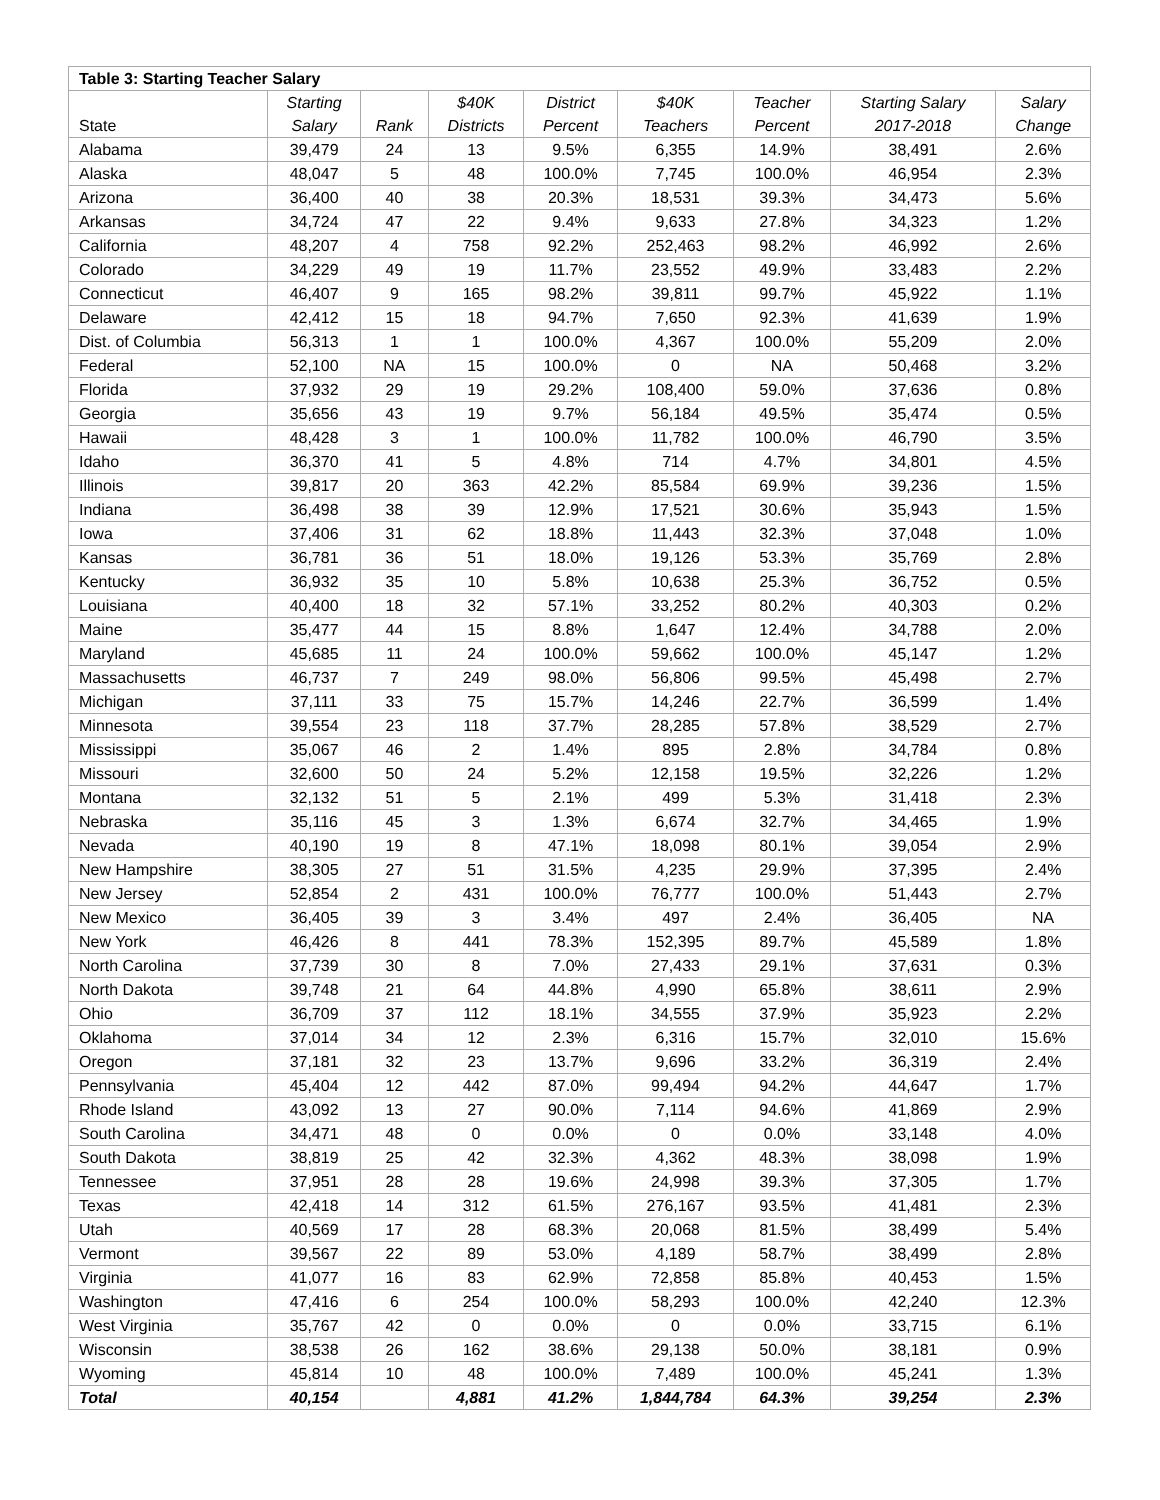| Table 3: Starting Teacher Salary | | | | | | | | |
| --- | --- | --- | --- | --- | --- | --- | --- | --- |
| State | Starting Salary | Rank | $40K Districts | District Percent | $40K Teachers | Teacher Percent | Starting Salary 2017-2018 | Salary Change |
| Alabama | 39,479 | 24 | 13 | 9.5% | 6,355 | 14.9% | 38,491 | 2.6% |
| Alaska | 48,047 | 5 | 48 | 100.0% | 7,745 | 100.0% | 46,954 | 2.3% |
| Arizona | 36,400 | 40 | 38 | 20.3% | 18,531 | 39.3% | 34,473 | 5.6% |
| Arkansas | 34,724 | 47 | 22 | 9.4% | 9,633 | 27.8% | 34,323 | 1.2% |
| California | 48,207 | 4 | 758 | 92.2% | 252,463 | 98.2% | 46,992 | 2.6% |
| Colorado | 34,229 | 49 | 19 | 11.7% | 23,552 | 49.9% | 33,483 | 2.2% |
| Connecticut | 46,407 | 9 | 165 | 98.2% | 39,811 | 99.7% | 45,922 | 1.1% |
| Delaware | 42,412 | 15 | 18 | 94.7% | 7,650 | 92.3% | 41,639 | 1.9% |
| Dist. of Columbia | 56,313 | 1 | 1 | 100.0% | 4,367 | 100.0% | 55,209 | 2.0% |
| Federal | 52,100 | NA | 15 | 100.0% | 0 | NA | 50,468 | 3.2% |
| Florida | 37,932 | 29 | 19 | 29.2% | 108,400 | 59.0% | 37,636 | 0.8% |
| Georgia | 35,656 | 43 | 19 | 9.7% | 56,184 | 49.5% | 35,474 | 0.5% |
| Hawaii | 48,428 | 3 | 1 | 100.0% | 11,782 | 100.0% | 46,790 | 3.5% |
| Idaho | 36,370 | 41 | 5 | 4.8% | 714 | 4.7% | 34,801 | 4.5% |
| Illinois | 39,817 | 20 | 363 | 42.2% | 85,584 | 69.9% | 39,236 | 1.5% |
| Indiana | 36,498 | 38 | 39 | 12.9% | 17,521 | 30.6% | 35,943 | 1.5% |
| Iowa | 37,406 | 31 | 62 | 18.8% | 11,443 | 32.3% | 37,048 | 1.0% |
| Kansas | 36,781 | 36 | 51 | 18.0% | 19,126 | 53.3% | 35,769 | 2.8% |
| Kentucky | 36,932 | 35 | 10 | 5.8% | 10,638 | 25.3% | 36,752 | 0.5% |
| Louisiana | 40,400 | 18 | 32 | 57.1% | 33,252 | 80.2% | 40,303 | 0.2% |
| Maine | 35,477 | 44 | 15 | 8.8% | 1,647 | 12.4% | 34,788 | 2.0% |
| Maryland | 45,685 | 11 | 24 | 100.0% | 59,662 | 100.0% | 45,147 | 1.2% |
| Massachusetts | 46,737 | 7 | 249 | 98.0% | 56,806 | 99.5% | 45,498 | 2.7% |
| Michigan | 37,111 | 33 | 75 | 15.7% | 14,246 | 22.7% | 36,599 | 1.4% |
| Minnesota | 39,554 | 23 | 118 | 37.7% | 28,285 | 57.8% | 38,529 | 2.7% |
| Mississippi | 35,067 | 46 | 2 | 1.4% | 895 | 2.8% | 34,784 | 0.8% |
| Missouri | 32,600 | 50 | 24 | 5.2% | 12,158 | 19.5% | 32,226 | 1.2% |
| Montana | 32,132 | 51 | 5 | 2.1% | 499 | 5.3% | 31,418 | 2.3% |
| Nebraska | 35,116 | 45 | 3 | 1.3% | 6,674 | 32.7% | 34,465 | 1.9% |
| Nevada | 40,190 | 19 | 8 | 47.1% | 18,098 | 80.1% | 39,054 | 2.9% |
| New Hampshire | 38,305 | 27 | 51 | 31.5% | 4,235 | 29.9% | 37,395 | 2.4% |
| New Jersey | 52,854 | 2 | 431 | 100.0% | 76,777 | 100.0% | 51,443 | 2.7% |
| New Mexico | 36,405 | 39 | 3 | 3.4% | 497 | 2.4% | 36,405 | NA |
| New York | 46,426 | 8 | 441 | 78.3% | 152,395 | 89.7% | 45,589 | 1.8% |
| North Carolina | 37,739 | 30 | 8 | 7.0% | 27,433 | 29.1% | 37,631 | 0.3% |
| North Dakota | 39,748 | 21 | 64 | 44.8% | 4,990 | 65.8% | 38,611 | 2.9% |
| Ohio | 36,709 | 37 | 112 | 18.1% | 34,555 | 37.9% | 35,923 | 2.2% |
| Oklahoma | 37,014 | 34 | 12 | 2.3% | 6,316 | 15.7% | 32,010 | 15.6% |
| Oregon | 37,181 | 32 | 23 | 13.7% | 9,696 | 33.2% | 36,319 | 2.4% |
| Pennsylvania | 45,404 | 12 | 442 | 87.0% | 99,494 | 94.2% | 44,647 | 1.7% |
| Rhode Island | 43,092 | 13 | 27 | 90.0% | 7,114 | 94.6% | 41,869 | 2.9% |
| South Carolina | 34,471 | 48 | 0 | 0.0% | 0 | 0.0% | 33,148 | 4.0% |
| South Dakota | 38,819 | 25 | 42 | 32.3% | 4,362 | 48.3% | 38,098 | 1.9% |
| Tennessee | 37,951 | 28 | 28 | 19.6% | 24,998 | 39.3% | 37,305 | 1.7% |
| Texas | 42,418 | 14 | 312 | 61.5% | 276,167 | 93.5% | 41,481 | 2.3% |
| Utah | 40,569 | 17 | 28 | 68.3% | 20,068 | 81.5% | 38,499 | 5.4% |
| Vermont | 39,567 | 22 | 89 | 53.0% | 4,189 | 58.7% | 38,499 | 2.8% |
| Virginia | 41,077 | 16 | 83 | 62.9% | 72,858 | 85.8% | 40,453 | 1.5% |
| Washington | 47,416 | 6 | 254 | 100.0% | 58,293 | 100.0% | 42,240 | 12.3% |
| West Virginia | 35,767 | 42 | 0 | 0.0% | 0 | 0.0% | 33,715 | 6.1% |
| Wisconsin | 38,538 | 26 | 162 | 38.6% | 29,138 | 50.0% | 38,181 | 0.9% |
| Wyoming | 45,814 | 10 | 48 | 100.0% | 7,489 | 100.0% | 45,241 | 1.3% |
| Total | 40,154 | | 4,881 | 41.2% | 1,844,784 | 64.3% | 39,254 | 2.3% |